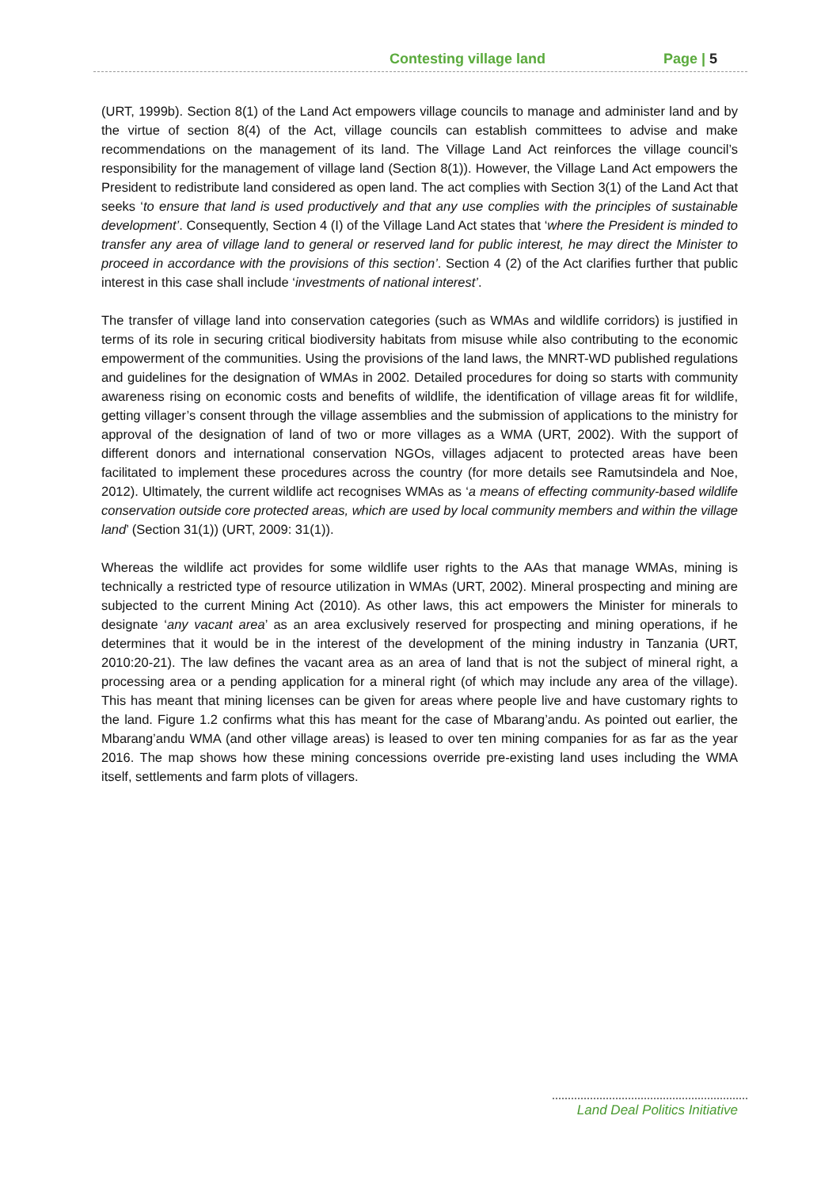Contesting village land Page | 5
(URT, 1999b). Section 8(1) of the Land Act empowers village councils to manage and administer land and by the virtue of section 8(4) of the Act, village councils can establish committees to advise and make recommendations on the management of its land. The Village Land Act reinforces the village council’s responsibility for the management of village land (Section 8(1)). However, the Village Land Act empowers the President to redistribute land considered as open land. The act complies with Section 3(1) of the Land Act that seeks ‘to ensure that land is used productively and that any use complies with the principles of sustainable development’. Consequently, Section 4 (I) of the Village Land Act states that ‘where the President is minded to transfer any area of village land to general or reserved land for public interest, he may direct the Minister to proceed in accordance with the provisions of this section’. Section 4 (2) of the Act clarifies further that public interest in this case shall include ‘investments of national interest’.
The transfer of village land into conservation categories (such as WMAs and wildlife corridors) is justified in terms of its role in securing critical biodiversity habitats from misuse while also contributing to the economic empowerment of the communities. Using the provisions of the land laws, the MNRT-WD published regulations and guidelines for the designation of WMAs in 2002. Detailed procedures for doing so starts with community awareness rising on economic costs and benefits of wildlife, the identification of village areas fit for wildlife, getting villager’s consent through the village assemblies and the submission of applications to the ministry for approval of the designation of land of two or more villages as a WMA (URT, 2002). With the support of different donors and international conservation NGOs, villages adjacent to protected areas have been facilitated to implement these procedures across the country (for more details see Ramutsindela and Noe, 2012). Ultimately, the current wildlife act recognises WMAs as ‘a means of effecting community-based wildlife conservation outside core protected areas, which are used by local community members and within the village land’ (Section 31(1)) (URT, 2009: 31(1)).
Whereas the wildlife act provides for some wildlife user rights to the AAs that manage WMAs, mining is technically a restricted type of resource utilization in WMAs (URT, 2002). Mineral prospecting and mining are subjected to the current Mining Act (2010). As other laws, this act empowers the Minister for minerals to designate ‘any vacant area’ as an area exclusively reserved for prospecting and mining operations, if he determines that it would be in the interest of the development of the mining industry in Tanzania (URT, 2010:20-21). The law defines the vacant area as an area of land that is not the subject of mineral right, a processing area or a pending application for a mineral right (of which may include any area of the village). This has meant that mining licenses can be given for areas where people live and have customary rights to the land. Figure 1.2 confirms what this has meant for the case of Mbarang’andu. As pointed out earlier, the Mbarang’andu WMA (and other village areas) is leased to over ten mining companies for as far as the year 2016. The map shows how these mining concessions override pre-existing land uses including the WMA itself, settlements and farm plots of villagers.
Land Deal Politics Initiative